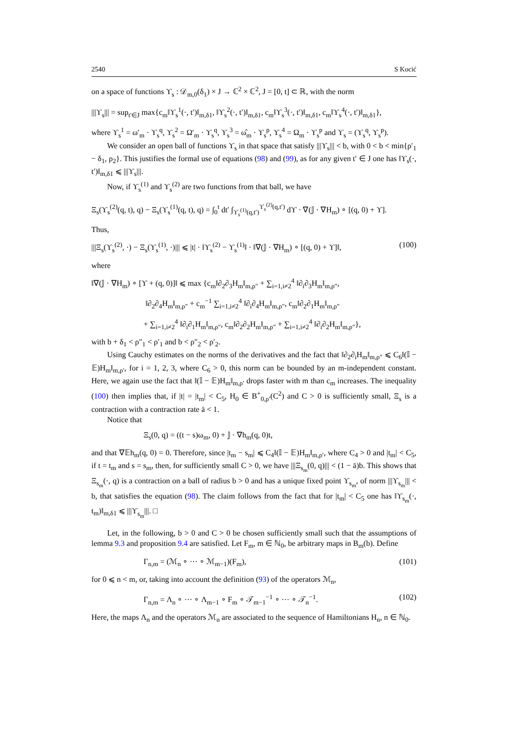2540 S Kocić
on a space of functions ϒ<sub>s</sub> : 𝒟<sub>m,0</sub>(δ<sub>1</sub>) × J → ℂ<sup>2</sup> × ℂ<sup>2</sup>, J = [0, t] ⊂ ℝ, with the norm
|||ϒ<sub>s</sub>||| = sup<sub>t′∈J</sub> max{c<sub>m</sub>‖ϒ<sub>s</sub><sup>1</sup>(·, t′)‖<sub>m,δ1</sub>, ‖ϒ<sub>s</sub><sup>2</sup>(·, t′)‖<sub>m,δ1</sub>, c<sub>m</sub>‖ϒ<sub>s</sub><sup>3</sup>(·, t′)‖<sub>m,δ1</sub>, c<sub>m</sub>‖ϒ<sub>s</sub><sup>4</sup>(·, t′)‖<sub>m,δ1</sub>},
where ϒ<sub>s</sub><sup>1</sup> = ω′<sub>m</sub> · ϒ<sub>s</sub><sup>q</sup>, ϒ<sub>s</sub><sup>2</sup> = Ω′<sub>m</sub> · ϒ<sub>s</sub><sup>q</sup>, ϒ<sub>s</sub><sup>3</sup> = ω̂<sub>m</sub> · ϒ<sub>s</sub><sup>p</sup>, ϒ<sub>s</sub><sup>4</sup> = Ω<sub>m</sub> · ϒ<sub>s</sub><sup>p</sup> and ϒ<sub>s</sub> = (ϒ<sub>s</sub><sup>q</sup>, ϒ<sub>s</sub><sup>p</sup>).
We consider an open ball of functions ϒ<sub>s</sub> in that space that satisfy |||ϒ<sub>s</sub>||| < b, with 0 < b < min{ρ′<sub>1</sub> − δ<sub>1</sub>, ρ<sub>2</sub>}. This justifies the formal use of equations (98) and (99), as for any given t′ ∈ J one has ‖ϒ<sub>s</sub>(·, t′)‖<sub>m,δ1</sub> ⩽ |||ϒ<sub>s</sub>|||.
Now, if ϒ<sub>s</sub><sup>(1)</sup> and ϒ<sub>s</sub><sup>(2)</sup> are two functions from that ball, we have
Ξ<sub>s</sub>(ϒ<sub>s</sub><sup>(2)</sup>(q, t), q) − Ξ<sub>s</sub>(ϒ<sub>s</sub><sup>(1)</sup>(q, t), q) = ∫<sub>0</sub><sup>t</sup> dt′ ∫<sub>ϒ<sub>s</sub><sup>(1)</sup>(q,t′)</sub><sup>ϒ<sub>s</sub><sup>(2)</sup>(q,t′)</sup> dϒ · ∇(𝕁 · ∇H<sub>m</sub>) ∘ [(q, 0) + ϒ].
Thus,
|||Ξ<sub>s</sub>(ϒ<sub>s</sub><sup>(2)</sup>, ·) − Ξ<sub>s</sub>(ϒ<sub>s</sub><sup>(1)</sup>, ·)||| ⩽ |t| · ‖ϒ<sub>s</sub><sup>(2)</sup> − ϒ<sub>s</sub><sup>(1)</sup>‖ · ‖∇(𝕁 · ∇H<sub>m</sub>) ∘ [(q, 0) + ϒ]‖, (100)
where
‖∇(𝕁 · ∇H<sub>m</sub>) ∘ [ϒ + (q, 0)]‖ ⩽ max {c<sub>m</sub>‖∂<sub>2</sub>∂<sub>3</sub>H<sub>m</sub>‖<sub>m,ρ″</sub> + ∑<sub>i=1,i≠2</sub><sup>4</sup> ‖∂<sub>i</sub>∂<sub>3</sub>H<sub>m</sub>‖<sub>m,ρ″</sub>,
‖∂<sub>2</sub>∂<sub>4</sub>H<sub>m</sub>‖<sub>m,ρ″</sub> + c<sub>m</sub><sup>−1</sup> ∑<sub>i=1,i≠2</sub><sup>4</sup> ‖∂<sub>i</sub>∂<sub>4</sub>H<sub>m</sub>‖<sub>m,ρ″</sub>, c<sub>m</sub>‖∂<sub>2</sub>∂<sub>1</sub>H<sub>m</sub>‖<sub>m,ρ″</sub>
+ ∑<sub>i=1,i≠2</sub><sup>4</sup> ‖∂<sub>i</sub>∂<sub>1</sub>H<sub>m</sub>‖<sub>m,ρ″</sub>, c<sub>m</sub>‖∂<sub>2</sub>∂<sub>2</sub>H<sub>m</sub>‖<sub>m,ρ″</sub> + ∑<sub>i=1,i≠2</sub><sup>4</sup> ‖∂<sub>i</sub>∂<sub>2</sub>H<sub>m</sub>‖<sub>m,ρ″</sub>},
with b + δ<sub>1</sub> < ρ″<sub>1</sub> < ρ′<sub>1</sub> and b < ρ″<sub>2</sub> < ρ′<sub>2</sub>.
Using Cauchy estimates on the norms of the derivatives and the fact that ‖∂<sub>2</sub>∂<sub>i</sub>H<sub>m</sub>‖<sub>m,ρ″</sub> ⩽ C<sub>6</sub>‖(𝕀 − 𝔼)H<sub>m</sub>‖<sub>m,ρ′</sub>, for i = 1, 2, 3, where C<sub>6</sub> > 0, this norm can be bounded by an m-independent constant. Here, we again use the fact that ‖(𝕀 − 𝔼)H<sub>m</sub>‖<sub>m,ρ′</sub> drops faster with m than c<sub>m</sub> increases. The inequality (100) then implies that, if |t| = |t<sub>m</sub>| < C<sub>5</sub>, H<sub>0</sub> ∈ B<sup>+</sup><sub>0,ρ′</sub>(C<sup>2</sup>) and C > 0 is sufficiently small, Ξ<sub>s</sub> is a contraction with a contraction rate ā < 1.
Notice that
Ξ<sub>s</sub>(0, q) = ((t − s)ω<sub>m</sub>, 0) + 𝕁 · ∇h<sub>m</sub>(q, 0)t,
and that ∇𝔼h<sub>m</sub>(q, 0) = 0. Therefore, since |t<sub>m</sub> − s<sub>m</sub>| ⩽ C<sub>4</sub>‖(𝕀 − 𝔼)H<sub>m</sub>‖<sub>m,ρ′</sub>, where C<sub>4</sub> > 0 and |t<sub>m</sub>| < C<sub>5</sub>, if t = t<sub>m</sub> and s = s<sub>m</sub>, then, for sufficiently small C > 0, we have |||Ξ<sub>s<sub>m</sub></sub>(0, q)||| < (1 − ā)b. This shows that Ξ<sub>s<sub>m</sub></sub>(·, q) is a contraction on a ball of radius b > 0 and has a unique fixed point ϒ<sub>s<sub>m</sub></sub>, of norm |||ϒ<sub>s<sub>m</sub></sub>||| < b, that satisfies the equation (98). The claim follows from the fact that for |t<sub>m</sub>| < C<sub>5</sub> one has ‖ϒ<sub>s<sub>m</sub></sub>(·, t<sub>m</sub>)‖<sub>m,δ1</sub> ⩽ |||ϒ<sub>s<sub>m</sub></sub>|||. □
Let, in the following, b > 0 and C > 0 be chosen sufficiently small such that the assumptions of lemma 9.3 and proposition 9.4 are satisfied. Let F<sub>m</sub>, m ∈ ℕ<sub>0</sub>, be arbitrary maps in B<sub>m</sub>(b). Define
Γ<sub>n,m</sub> = (ℳ<sub>n</sub> ∘ ··· ∘ ℳ<sub>m−1</sub>)(F<sub>m</sub>), (101)
for 0 ⩽ n < m, or, taking into account the definition (93) of the operators ℳ<sub>n</sub>,
Γ<sub>n,m</sub> = Λ<sub>n</sub> ∘ ··· ∘ Λ<sub>m−1</sub> ∘ F<sub>m</sub> ∘ 𝒯<sub>m−1</sub><sup>−1</sup> ∘ ··· ∘ 𝒯<sub>n</sub><sup>−1</sup>. (102)
Here, the maps Λ<sub>n</sub> and the operators ℳ<sub>n</sub> are associated to the sequence of Hamiltonians H<sub>n</sub>, n ∈ ℕ<sub>0</sub>.